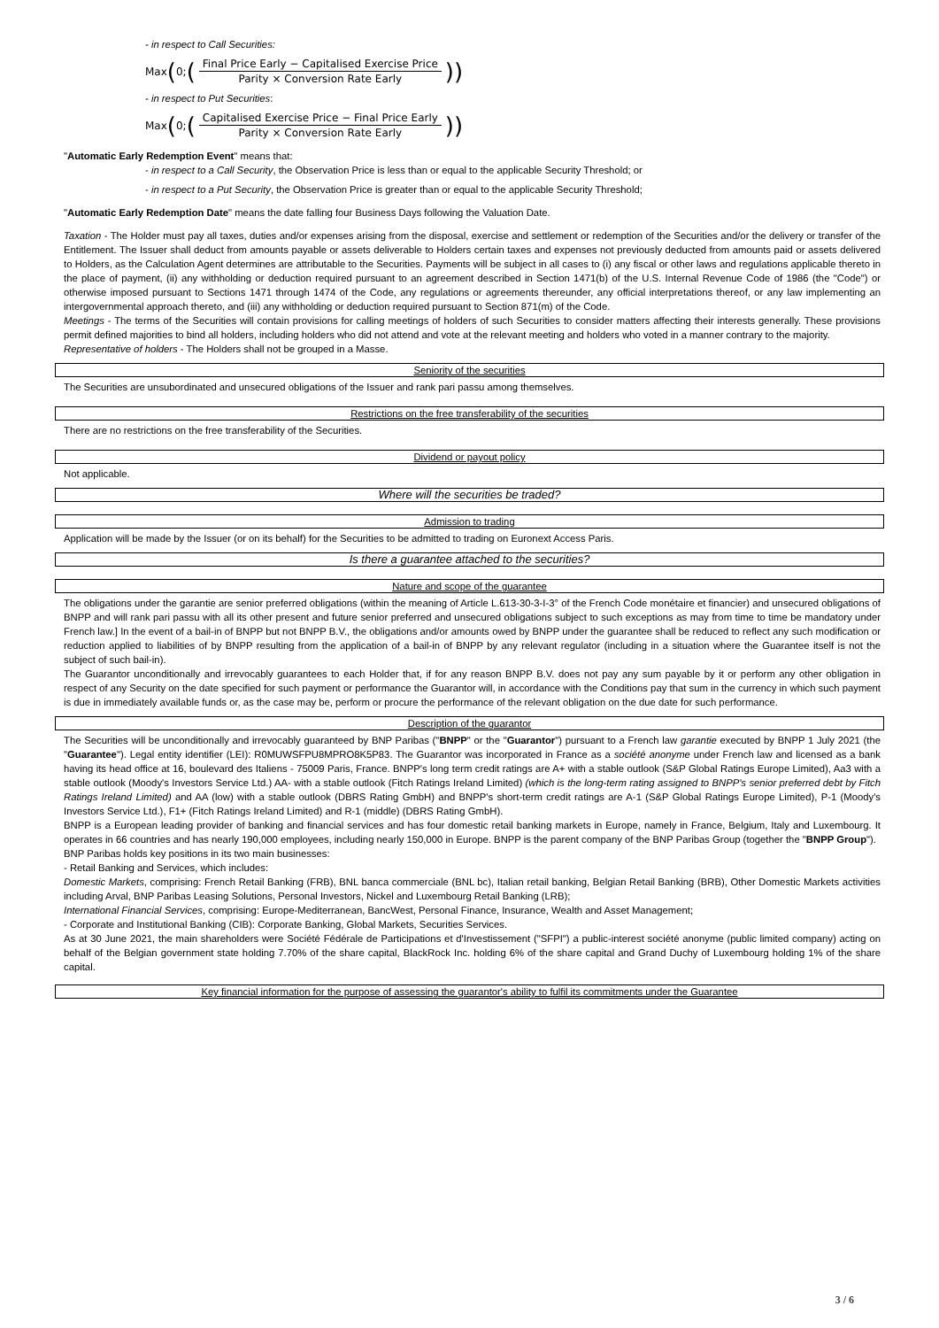- in respect to Call Securities:
Max (0; (Final Price Early − Capitalised Exercise Price Parity × Conversion Rate Early))
- in respect to Put Securities:
Max (0; (Capitalised Exercise Price − Final Price Early Parity × Conversion Rate Early))
"Automatic Early Redemption Event" means that:
- in respect to a Call Security, the Observation Price is less than or equal to the applicable Security Threshold; or
- in respect to a Put Security, the Observation Price is greater than or equal to the applicable Security Threshold;
"Automatic Early Redemption Date" means the date falling four Business Days following the Valuation Date.
Taxation - The Holder must pay all taxes, duties and/or expenses arising from the disposal, exercise and settlement or redemption of the Securities and/or the delivery or transfer of the Entitlement. The Issuer shall deduct from amounts payable or assets deliverable to Holders certain taxes and expenses not previously deducted from amounts paid or assets delivered to Holders, as the Calculation Agent determines are attributable to the Securities. Payments will be subject in all cases to (i) any fiscal or other laws and regulations applicable thereto in the place of payment, (ii) any withholding or deduction required pursuant to an agreement described in Section 1471(b) of the U.S. Internal Revenue Code of 1986 (the "Code") or otherwise imposed pursuant to Sections 1471 through 1474 of the Code, any regulations or agreements thereunder, any official interpretations thereof, or any law implementing an intergovernmental approach thereto, and (iii) any withholding or deduction required pursuant to Section 871(m) of the Code.
Meetings - The terms of the Securities will contain provisions for calling meetings of holders of such Securities to consider matters affecting their interests generally. These provisions permit defined majorities to bind all holders, including holders who did not attend and vote at the relevant meeting and holders who voted in a manner contrary to the majority.
Representative of holders - The Holders shall not be grouped in a Masse.
Seniority of the securities
The Securities are unsubordinated and unsecured obligations of the Issuer and rank pari passu among themselves.
Restrictions on the free transferability of the securities
There are no restrictions on the free transferability of the Securities.
Dividend or payout policy
Not applicable.
Where will the securities be traded?
Admission to trading
Application will be made by the Issuer (or on its behalf) for the Securities to be admitted to trading on Euronext Access Paris.
Is there a guarantee attached to the securities?
Nature and scope of the guarantee
The obligations under the garantie are senior preferred obligations (within the meaning of Article L.613-30-3-I-3° of the French Code monétaire et financier) and unsecured obligations of BNPP and will rank pari passu with all its other present and future senior preferred and unsecured obligations subject to such exceptions as may from time to time be mandatory under French law.] In the event of a bail-in of BNPP but not BNPP B.V., the obligations and/or amounts owed by BNPP under the guarantee shall be reduced to reflect any such modification or reduction applied to liabilities of by BNPP resulting from the application of a bail-in of BNPP by any relevant regulator (including in a situation where the Guarantee itself is not the subject of such bail-in).
The Guarantor unconditionally and irrevocably guarantees to each Holder that, if for any reason BNPP B.V. does not pay any sum payable by it or perform any other obligation in respect of any Security on the date specified for such payment or performance the Guarantor will, in accordance with the Conditions pay that sum in the currency in which such payment is due in immediately available funds or, as the case may be, perform or procure the performance of the relevant obligation on the due date for such performance.
Description of the guarantor
The Securities will be unconditionally and irrevocably guaranteed by BNP Paribas ("BNPP" or the "Guarantor") pursuant to a French law garantie executed by BNPP 1 July 2021 (the "Guarantee"). Legal entity identifier (LEI): R0MUWSFPU8MPRO8K5P83. The Guarantor was incorporated in France as a société anonyme under French law and licensed as a bank having its head office at 16, boulevard des Italiens - 75009 Paris, France. BNPP's long term credit ratings are A+ with a stable outlook (S&P Global Ratings Europe Limited), Aa3 with a stable outlook (Moody's Investors Service Ltd.) AA- with a stable outlook (Fitch Ratings Ireland Limited) (which is the long-term rating assigned to BNPP's senior preferred debt by Fitch Ratings Ireland Limited) and AA (low) with a stable outlook (DBRS Rating GmbH) and BNPP's short-term credit ratings are A-1 (S&P Global Ratings Europe Limited), P-1 (Moody's Investors Service Ltd.), F1+ (Fitch Ratings Ireland Limited) and R-1 (middle) (DBRS Rating GmbH).
BNPP is a European leading provider of banking and financial services and has four domestic retail banking markets in Europe, namely in France, Belgium, Italy and Luxembourg. It operates in 66 countries and has nearly 190,000 employees, including nearly 150,000 in Europe. BNPP is the parent company of the BNP Paribas Group (together the "BNPP Group").
BNP Paribas holds key positions in its two main businesses:
- Retail Banking and Services, which includes:
Domestic Markets, comprising: French Retail Banking (FRB), BNL banca commerciale (BNL bc), Italian retail banking, Belgian Retail Banking (BRB), Other Domestic Markets activities including Arval, BNP Paribas Leasing Solutions, Personal Investors, Nickel and Luxembourg Retail Banking (LRB);
International Financial Services, comprising: Europe-Mediterranean, BancWest, Personal Finance, Insurance, Wealth and Asset Management;
- Corporate and Institutional Banking (CIB): Corporate Banking, Global Markets, Securities Services.
As at 30 June 2021, the main shareholders were Société Fédérale de Participations et d'Investissement ("SFPI") a public-interest société anonyme (public limited company) acting on behalf of the Belgian government state holding 7.70% of the share capital, BlackRock Inc. holding 6% of the share capital and Grand Duchy of Luxembourg holding 1% of the share capital.
Key financial information for the purpose of assessing the guarantor's ability to fulfil its commitments under the Guarantee
3 / 6